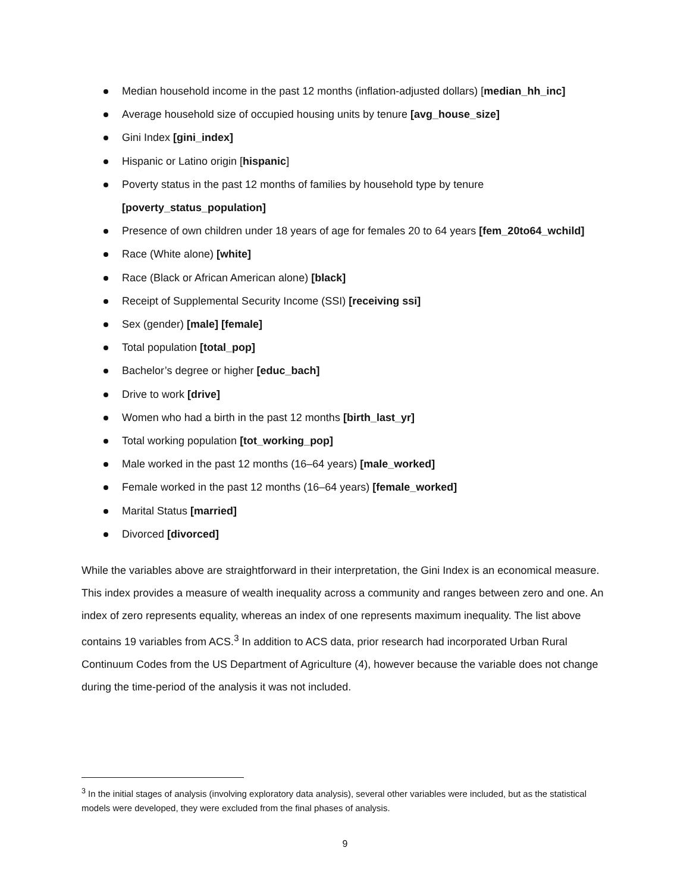Median household income in the past 12 months (inflation-adjusted dollars) [median_hh_inc]
Average household size of occupied housing units by tenure [avg_house_size]
Gini Index [gini_index]
Hispanic or Latino origin [hispanic]
Poverty status in the past 12 months of families by household type by tenure
[poverty_status_population]
Presence of own children under 18 years of age for females 20 to 64 years [fem_20to64_wchild]
Race (White alone) [white]
Race (Black or African American alone) [black]
Receipt of Supplemental Security Income (SSI) [receiving ssi]
Sex (gender) [male] [female]
Total population [total_pop]
Bachelor’s degree or higher [educ_bach]
Drive to work [drive]
Women who had a birth in the past 12 months [birth_last_yr]
Total working population [tot_working_pop]
Male worked in the past 12 months (16–64 years) [male_worked]
Female worked in the past 12 months (16–64 years) [female_worked]
Marital Status [married]
Divorced [divorced]
While the variables above are straightforward in their interpretation, the Gini Index is an economical measure. This index provides a measure of wealth inequality across a community and ranges between zero and one. An index of zero represents equality, whereas an index of one represents maximum inequality. The list above contains 19 variables from ACS.<sup>3</sup> In addition to ACS data, prior research had incorporated Urban Rural Continuum Codes from the US Department of Agriculture (4), however because the variable does not change during the time-period of the analysis it was not included.
<sup>3</sup> In the initial stages of analysis (involving exploratory data analysis), several other variables were included, but as the statistical models were developed, they were excluded from the final phases of analysis.
9